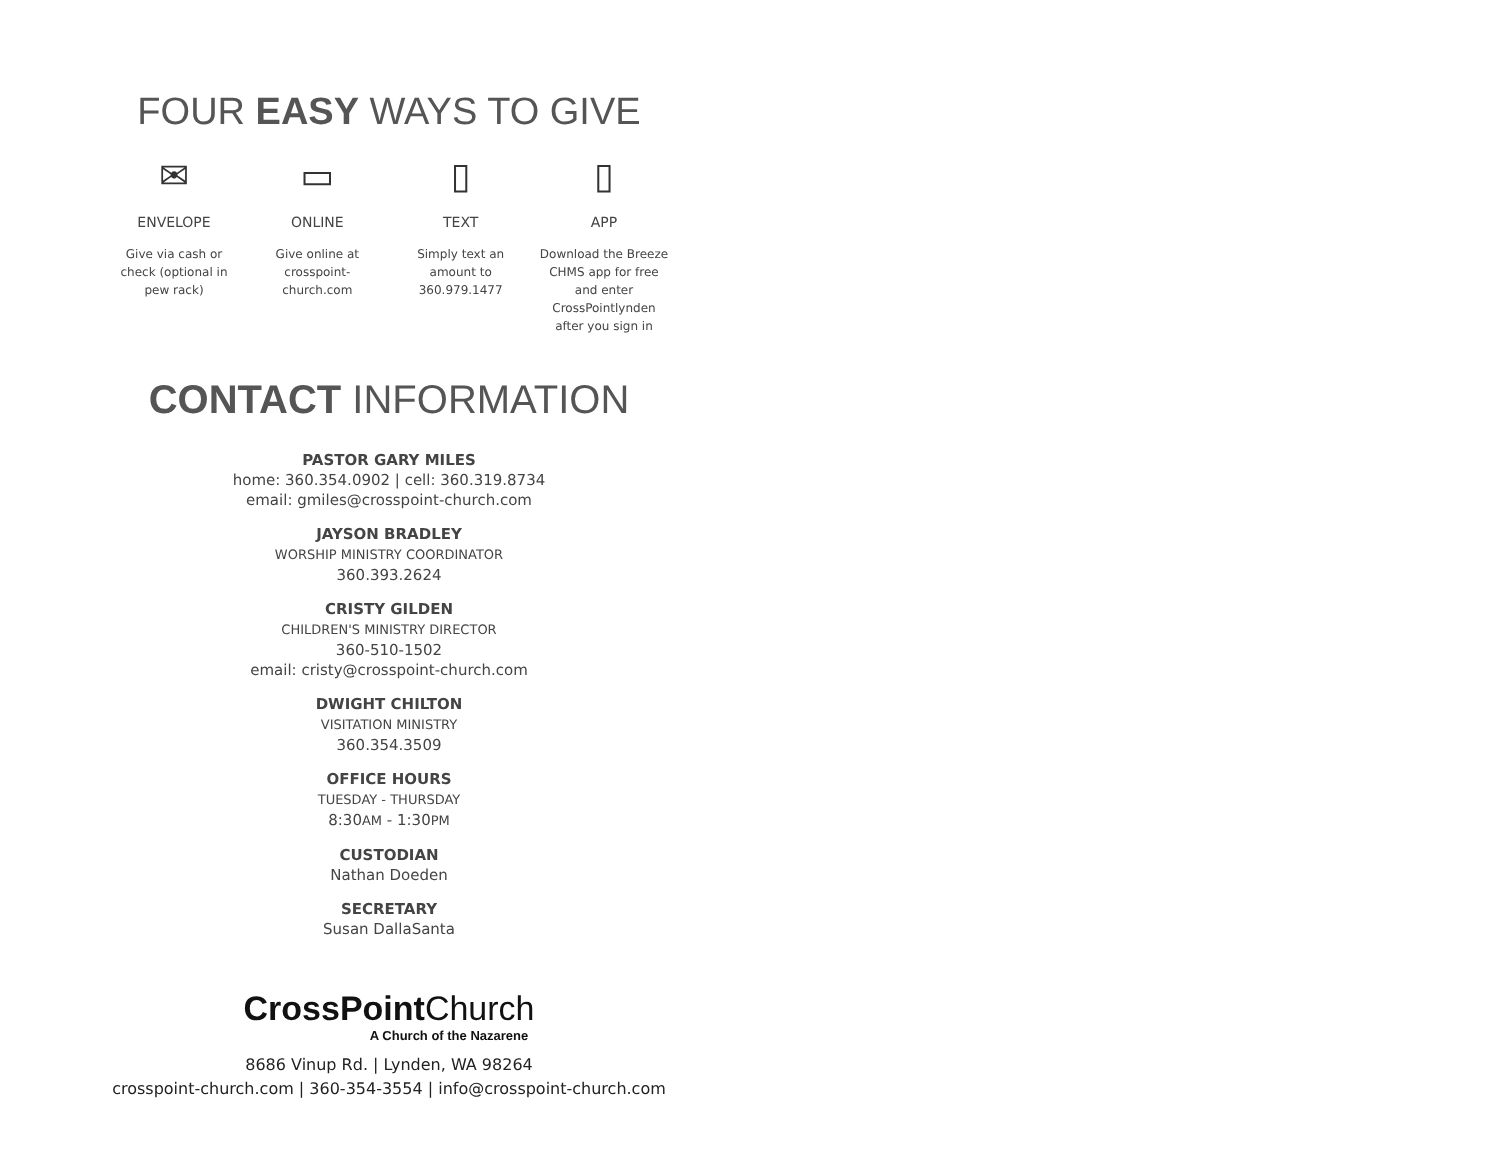FOUR EASY WAYS TO GIVE
✉
ENVELOPE
Give via cash or check (optional in pew rack)
▭
ONLINE
Give online at crosspoint-church.com
▯
TEXT
Simply text an amount to 360.979.1477
▯
APP
Download the Breeze CHMS app for free and enter CrossPointlynden after you sign in
CONTACT INFORMATION
PASTOR GARY MILES
home: 360.354.0902 | cell: 360.319.8734
email: gmiles@crosspoint-church.com
JAYSON BRADLEY
WORSHIP MINISTRY COORDINATOR
360.393.2624
CRISTY GILDEN
CHILDREN'S MINISTRY DIRECTOR
360-510-1502
email: cristy@crosspoint-church.com
DWIGHT CHILTON
VISITATION MINISTRY
360.354.3509
OFFICE HOURS
TUESDAY - THURSDAY
8:30AM - 1:30PM
CUSTODIAN
Nathan Doeden
SECRETARY
Susan DallaSanta
CrossPoint Church
A Church of the Nazarene
8686 Vinup Rd. | Lynden, WA 98264
crosspoint-church.com | 360-354-3554 | info@crosspoint-church.com